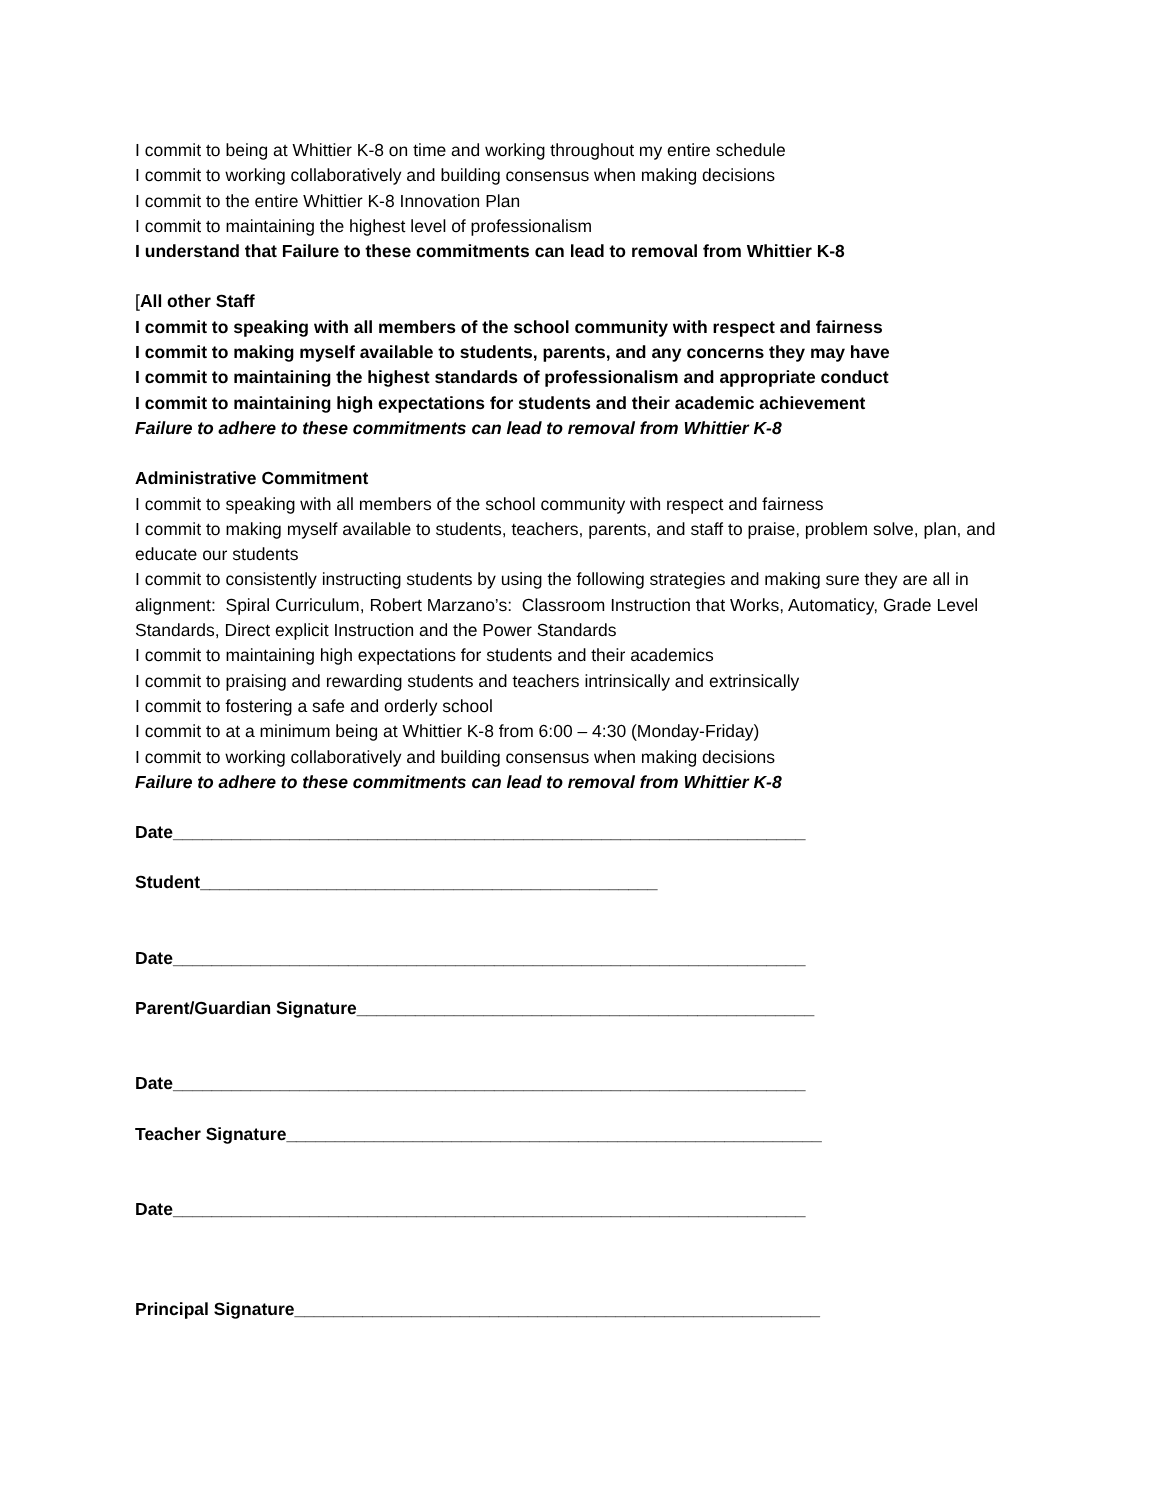I commit to being at Whittier K-8 on time and working throughout my entire schedule
I commit to working collaboratively and building consensus when making decisions
I commit to the entire Whittier K-8 Innovation Plan
I commit to maintaining the highest level of professionalism
I understand that Failure to these commitments can lead to removal from Whittier K-8
[All other Staff
I commit to speaking with all members of the school community with respect and fairness
I commit to making myself available to students, parents, and any concerns they may have
I commit to maintaining the highest standards of professionalism and appropriate conduct
I commit to maintaining high expectations for students and their academic achievement
Failure to adhere to these commitments can lead to removal from Whittier K-8
Administrative Commitment
I commit to speaking with all members of the school community with respect and fairness
I commit to making myself available to students, teachers, parents, and staff to praise, problem solve, plan, and educate our students
I commit to consistently instructing students by using the following strategies and making sure they are all in alignment: Spiral Curriculum, Robert Marzano’s: Classroom Instruction that Works, Automaticy, Grade Level Standards, Direct explicit Instruction and the Power Standards
I commit to maintaining high expectations for students and their academics
I commit to praising and rewarding students and teachers intrinsically and extrinsically
I commit to fostering a safe and orderly school
I commit to at a minimum being at Whittier K-8 from 6:00 – 4:30 (Monday-Friday)
I commit to working collaboratively and building consensus when making decisions
Failure to adhere to these commitments can lead to removal from Whittier K-8
Date_________________________________________________________________
Student_______________________________________________
Date_________________________________________________________________
Parent/Guardian Signature_______________________________________________
Date_________________________________________________________________
Teacher Signature_______________________________________________________
Date_________________________________________________________________
Principal Signature______________________________________________________